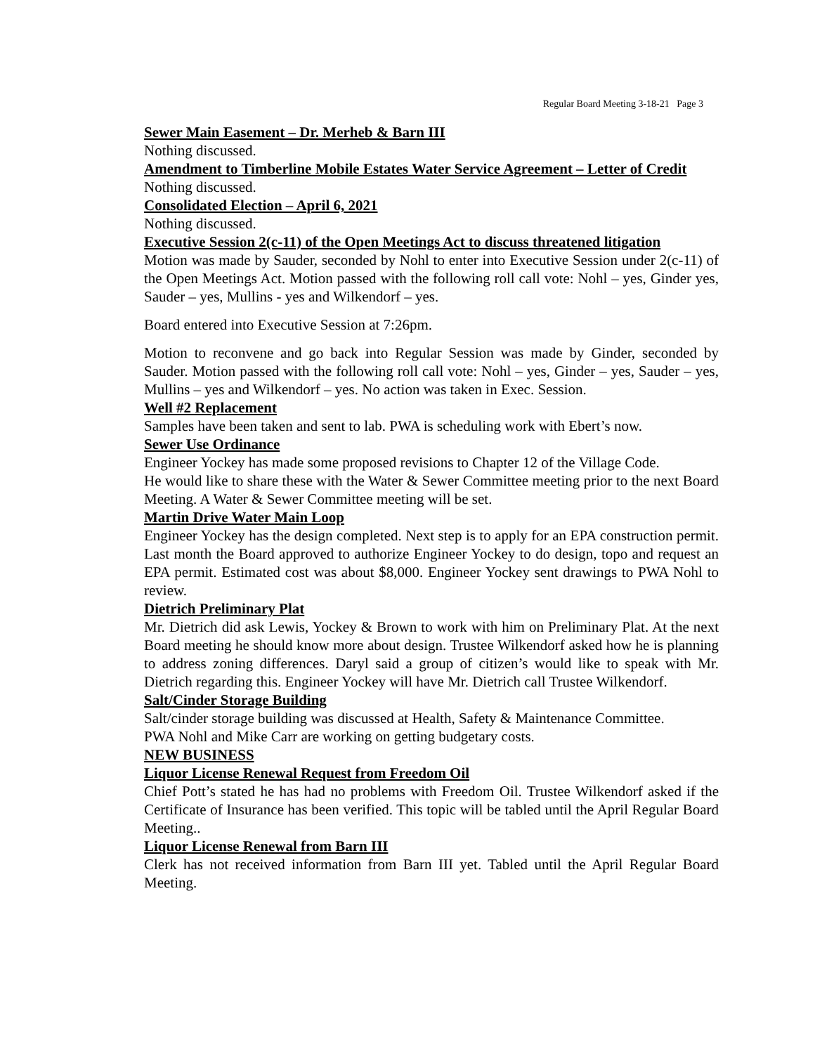Regular Board Meeting 3-18-21 Page 3
Sewer Main Easement – Dr. Merheb & Barn III
Nothing discussed.
Amendment to Timberline Mobile Estates Water Service Agreement – Letter of Credit
Nothing discussed.
Consolidated Election – April 6, 2021
Nothing discussed.
Executive Session 2(c-11) of the Open Meetings Act to discuss threatened litigation
Motion was made by Sauder, seconded by Nohl to enter into Executive Session under 2(c-11) of the Open Meetings Act. Motion passed with the following roll call vote: Nohl – yes, Ginder yes, Sauder – yes, Mullins - yes and Wilkendorf – yes.
Board entered into Executive Session at 7:26pm.
Motion to reconvene and go back into Regular Session was made by Ginder, seconded by Sauder. Motion passed with the following roll call vote: Nohl – yes, Ginder – yes, Sauder – yes, Mullins – yes and Wilkendorf – yes. No action was taken in Exec. Session.
Well #2 Replacement
Samples have been taken and sent to lab. PWA is scheduling work with Ebert’s now.
Sewer Use Ordinance
Engineer Yockey has made some proposed revisions to Chapter 12 of the Village Code.
He would like to share these with the Water & Sewer Committee meeting prior to the next Board Meeting. A Water & Sewer Committee meeting will be set.
Martin Drive Water Main Loop
Engineer Yockey has the design completed. Next step is to apply for an EPA construction permit. Last month the Board approved to authorize Engineer Yockey to do design, topo and request an EPA permit. Estimated cost was about $8,000. Engineer Yockey sent drawings to PWA Nohl to review.
Dietrich Preliminary Plat
Mr. Dietrich did ask Lewis, Yockey & Brown to work with him on Preliminary Plat. At the next Board meeting he should know more about design. Trustee Wilkendorf asked how he is planning to address zoning differences. Daryl said a group of citizen’s would like to speak with Mr. Dietrich regarding this. Engineer Yockey will have Mr. Dietrich call Trustee Wilkendorf.
Salt/Cinder Storage Building
Salt/cinder storage building was discussed at Health, Safety & Maintenance Committee.
PWA Nohl and Mike Carr are working on getting budgetary costs.
NEW BUSINESS
Liquor License Renewal Request from Freedom Oil
Chief Pott’s stated he has had no problems with Freedom Oil. Trustee Wilkendorf asked if the Certificate of Insurance has been verified. This topic will be tabled until the April Regular Board Meeting..
Liquor License Renewal from Barn III
Clerk has not received information from Barn III yet. Tabled until the April Regular Board Meeting.